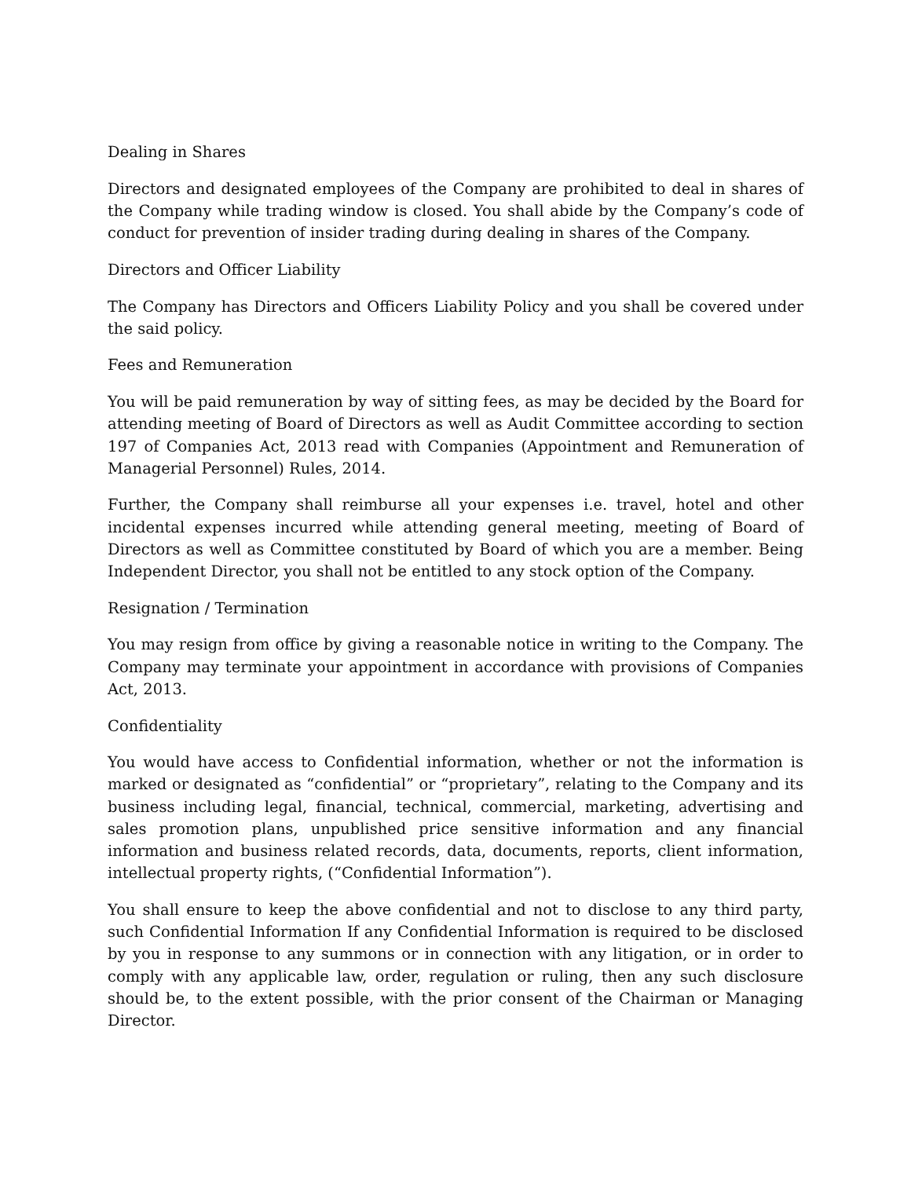Dealing in Shares
Directors and designated employees of the Company are prohibited to deal in shares of the Company while trading window is closed. You shall abide by the Company’s code of conduct for prevention of insider trading during dealing in shares of the Company.
Directors and Officer Liability
The Company has Directors and Officers Liability Policy and you shall be covered under the said policy.
Fees and Remuneration
You will be paid remuneration by way of sitting fees, as may be decided by the Board for attending meeting of Board of Directors as well as Audit Committee according to section 197 of Companies Act, 2013 read with Companies (Appointment and Remuneration of Managerial Personnel) Rules, 2014.
Further, the Company shall reimburse all your expenses i.e. travel, hotel and other incidental expenses incurred while attending general meeting, meeting of Board of Directors as well as Committee constituted by Board of which you are a member. Being Independent Director, you shall not be entitled to any stock option of the Company.
Resignation / Termination
You may resign from office by giving a reasonable notice in writing to the Company. The Company may terminate your appointment in accordance with provisions of Companies Act, 2013.
Confidentiality
You would have access to Confidential information, whether or not the information is marked or designated as “confidential” or “proprietary”, relating to the Company and its business including legal, financial, technical, commercial, marketing, advertising and sales promotion plans, unpublished price sensitive information and any financial information and business related records, data, documents, reports, client information, intellectual property rights, (“Confidential Information”).
You shall ensure to keep the above confidential and not to disclose to any third party, such Confidential Information If any Confidential Information is required to be disclosed by you in response to any summons or in connection with any litigation, or in order to comply with any applicable law, order, regulation or ruling, then any such disclosure should be, to the extent possible, with the prior consent of the Chairman or Managing Director.